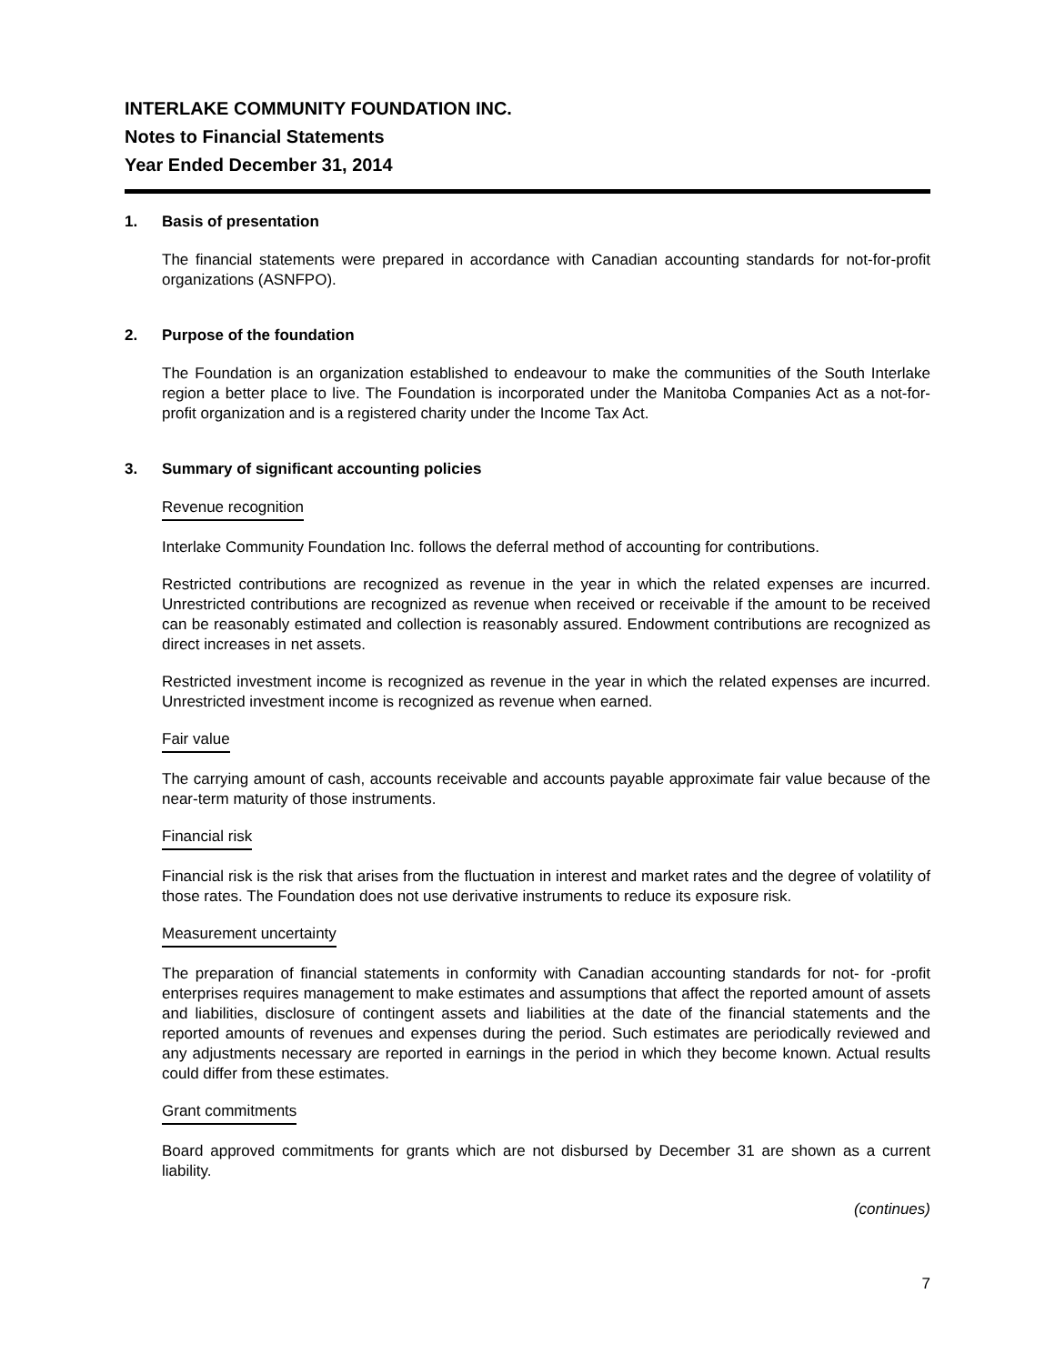INTERLAKE COMMUNITY FOUNDATION INC.
Notes to Financial Statements
Year Ended December 31, 2014
1. Basis of presentation
The financial statements were prepared in accordance with Canadian accounting standards for not-for-profit organizations (ASNFPO).
2. Purpose of the foundation
The Foundation is an organization established to endeavour to make the communities of the South Interlake region a better place to live. The Foundation is incorporated under the Manitoba Companies Act as a not-for-profit organization and is a registered charity under the Income Tax Act.
3. Summary of significant accounting policies
Revenue recognition
Interlake Community Foundation Inc. follows the deferral method of accounting for contributions.
Restricted contributions are recognized as revenue in the year in which the related expenses are incurred. Unrestricted contributions are recognized as revenue when received or receivable if the amount to be received can be reasonably estimated and collection is reasonably assured. Endowment contributions are recognized as direct increases in net assets.
Restricted investment income is recognized as revenue in the year in which the related expenses are incurred. Unrestricted investment income is recognized as revenue when earned.
Fair value
The carrying amount of cash, accounts receivable and accounts payable approximate fair value because of the near-term maturity of those instruments.
Financial risk
Financial risk is the risk that arises from the fluctuation in interest and market rates and the degree of volatility of those rates. The Foundation does not use derivative instruments to reduce its exposure risk.
Measurement uncertainty
The preparation of financial statements in conformity with Canadian accounting standards for not- for -profit enterprises requires management to make estimates and assumptions that affect the reported amount of assets and liabilities, disclosure of contingent assets and liabilities at the date of the financial statements and the reported amounts of revenues and expenses during the period. Such estimates are periodically reviewed and any adjustments necessary are reported in earnings in the period in which they become known. Actual results could differ from these estimates.
Grant commitments
Board approved commitments for grants which are not disbursed by December 31 are shown as a current liability.
(continues)
7